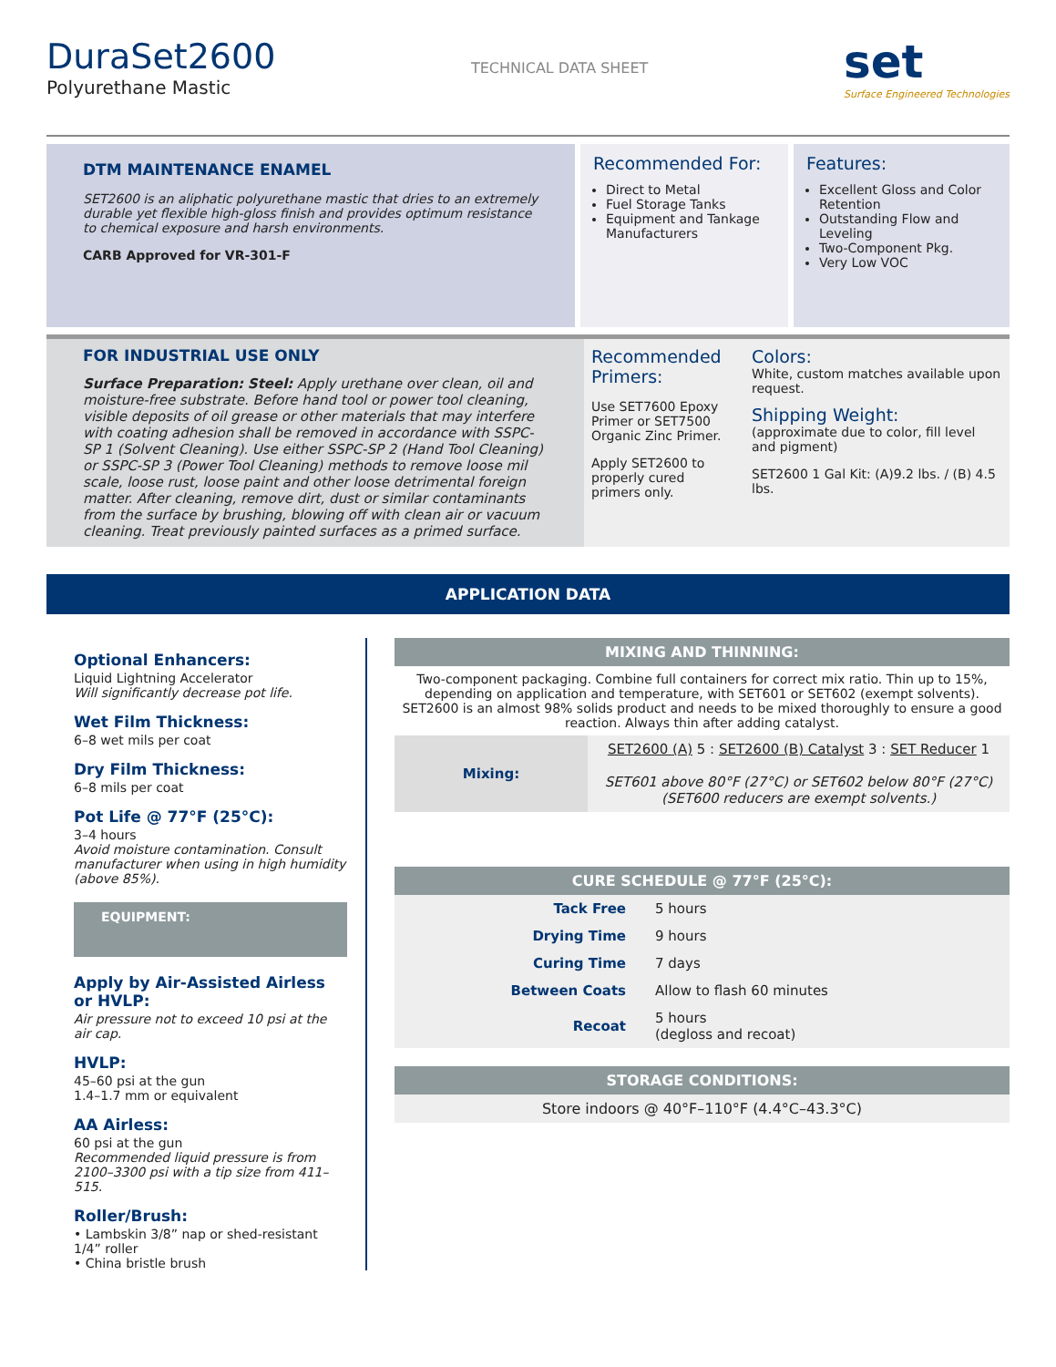DuraSet2600
Polyurethane Mastic
TECHNICAL DATA SHEET
set
Surface Engineered Technologies
DTM MAINTENANCE ENAMEL
SET2600 is an aliphatic polyurethane mastic that dries to an extremely durable yet flexible high-gloss finish and provides optimum resistance to chemical exposure and harsh environments.
CARB Approved for VR-301-F
Recommended For:
Direct to Metal
Fuel Storage Tanks
Equipment and Tankage Manufacturers
Features:
Excellent Gloss and Color Retention
Outstanding Flow and Leveling
Two-Component Pkg.
Very Low VOC
FOR INDUSTRIAL USE ONLY
Surface Preparation: Steel: Apply urethane over clean, oil and moisture-free substrate. Before hand tool or power tool cleaning, visible deposits of oil grease or other materials that may interfere with coating adhesion shall be removed in accordance with SSPC-SP 1 (Solvent Cleaning). Use either SSPC-SP 2 (Hand Tool Cleaning) or SSPC-SP 3 (Power Tool Cleaning) methods to remove loose mil scale, loose rust, loose paint and other loose detrimental foreign matter. After cleaning, remove dirt, dust or similar contaminants from the surface by brushing, blowing off with clean air or vacuum cleaning. Treat previously painted surfaces as a primed surface.
Recommended Primers:
Use SET7600 Epoxy Primer or SET7500 Organic Zinc Primer.
Apply SET2600 to properly cured primers only.
Colors:
White, custom matches available upon request.
Shipping Weight:
(approximate due to color, fill level and pigment)
SET2600 1 Gal Kit: (A)9.2 lbs. / (B) 4.5 lbs.
APPLICATION DATA
Optional Enhancers:
Liquid Lightning Accelerator
Will significantly decrease pot life.
Wet Film Thickness:
6–8 wet mils per coat
Dry Film Thickness:
6–8 mils per coat
Pot Life @ 77°F (25°C):
3–4 hours
Avoid moisture contamination. Consult manufacturer when using in high humidity (above 85%).
EQUIPMENT:
Apply by Air-Assisted Airless or HVLP:
Air pressure not to exceed 10 psi at the air cap.
HVLP:
45–60 psi at the gun
1.4–1.7 mm or equivalent
AA Airless:
60 psi at the gun
Recommended liquid pressure is from 2100–3300 psi with a tip size from 411–515.
Roller/Brush:
• Lambskin 3/8” nap or shed-resistant 1/4” roller
• China bristle brush
MIXING AND THINNING:
Two-component packaging. Combine full containers for correct mix ratio. Thin up to 15%, depending on application and temperature, with SET601 or SET602 (exempt solvents). SET2600 is an almost 98% solids product and needs to be mixed thoroughly to ensure a good reaction. Always thin after adding catalyst.
| Mixing: | SET2600 (A) 5 : SET2600 (B) Catalyst 3 : SET Reducer 1 SET601 above 80°F (27°C) or SET602 below 80°F (27°C) (SET600 reducers are exempt solvents.) |
CURE SCHEDULE @ 77°F (25°C):
| Tack Free | 5 hours |
| Drying Time | 9 hours |
| Curing Time | 7 days |
| Between Coats | Allow to flash 60 minutes |
| Recoat | 5 hours (degloss and recoat) |
STORAGE CONDITIONS:
Store indoors @ 40°F–110°F (4.4°C–43.3°C)